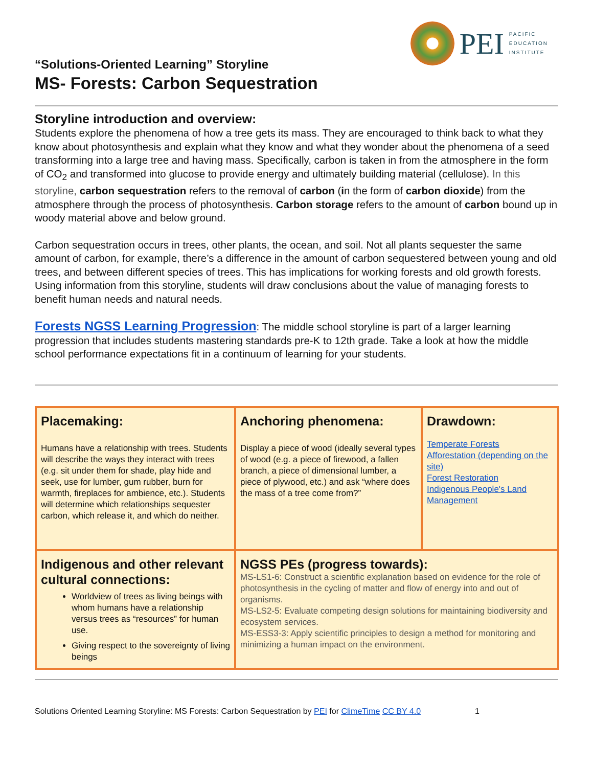PEI
PACIFIC
EDUCATION
INSTITUTE
“Solutions-Oriented Learning” Storyline
MS- Forests: Carbon Sequestration
Storyline introduction and overview:
Students explore the phenomena of how a tree gets its mass. They are encouraged to think back to what they know about photosynthesis and explain what they know and what they wonder about the phenomena of a seed transforming into a large tree and having mass. Specifically, carbon is taken in from the atmosphere in the form of CO<sub>2</sub> and transformed into glucose to provide energy and ultimately building material (cellulose). In this storyline, carbon sequestration refers to the removal of carbon (in the form of carbon dioxide) from the atmosphere through the process of photosynthesis. Carbon storage refers to the amount of carbon bound up in woody material above and below ground.
Carbon sequestration occurs in trees, other plants, the ocean, and soil. Not all plants sequester the same amount of carbon, for example, there’s a difference in the amount of carbon sequestered between young and old trees, and between different species of trees. This has implications for working forests and old growth forests. Using information from this storyline, students will draw conclusions about the value of managing forests to benefit human needs and natural needs.
Forests NGSS Learning Progression: The middle school storyline is part of a larger learning progression that includes students mastering standards pre-K to 12th grade. Take a look at how the middle school performance expectations fit in a continuum of learning for your students.
| Placemaking: Humans have a relationship with trees. Students will describe the ways they interact with trees (e.g. sit under them for shade, play hide and seek, use for lumber, gum rubber, burn for warmth, fireplaces for ambience, etc.). Students will determine which relationships sequester carbon, which release it, and which do neither. | Anchoring phenomena: Display a piece of wood (ideally several types of wood (e.g. a piece of firewood, a fallen branch, a piece of dimensional lumber, a piece of plywood, etc.) and ask “where does the mass of a tree come from?” | Drawdown: Temperate Forests Afforestation (depending on the site) Forest Restoration Indigenous People's Land Management |
| Indigenous and other relevant cultural connections: Worldview of trees as living beings with whom humans have a relationship versus trees as “resources” for human use. Giving respect to the sovereignty of living beings | NGSS PEs (progress towards): MS-LS1-6: Construct a scientific explanation based on evidence for the role of photosynthesis in the cycling of matter and flow of energy into and out of organisms. MS-LS2-5: Evaluate competing design solutions for maintaining biodiversity and ecosystem services. MS-ESS3-3: Apply scientific principles to design a method for monitoring and minimizing a human impact on the environment. | |
Solutions Oriented Learning Storyline: MS Forests: Carbon Sequestration by PEI for ClimeTime CC BY 4.0 1